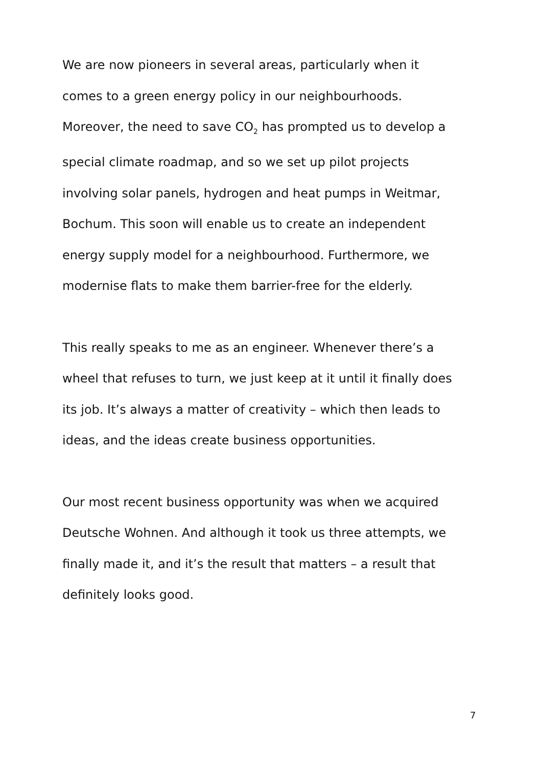We are now pioneers in several areas, particularly when it comes to a green energy policy in our neighbourhoods. Moreover, the need to save CO<sub>2</sub> has prompted us to develop a special climate roadmap, and so we set up pilot projects involving solar panels, hydrogen and heat pumps in Weitmar, Bochum. This soon will enable us to create an independent energy supply model for a neighbourhood. Furthermore, we modernise flats to make them barrier-free for the elderly.
This really speaks to me as an engineer. Whenever there’s a wheel that refuses to turn, we just keep at it until it finally does its job. It’s always a matter of creativity – which then leads to ideas, and the ideas create business opportunities.
Our most recent business opportunity was when we acquired Deutsche Wohnen. And although it took us three attempts, we finally made it, and it’s the result that matters – a result that definitely looks good.
7